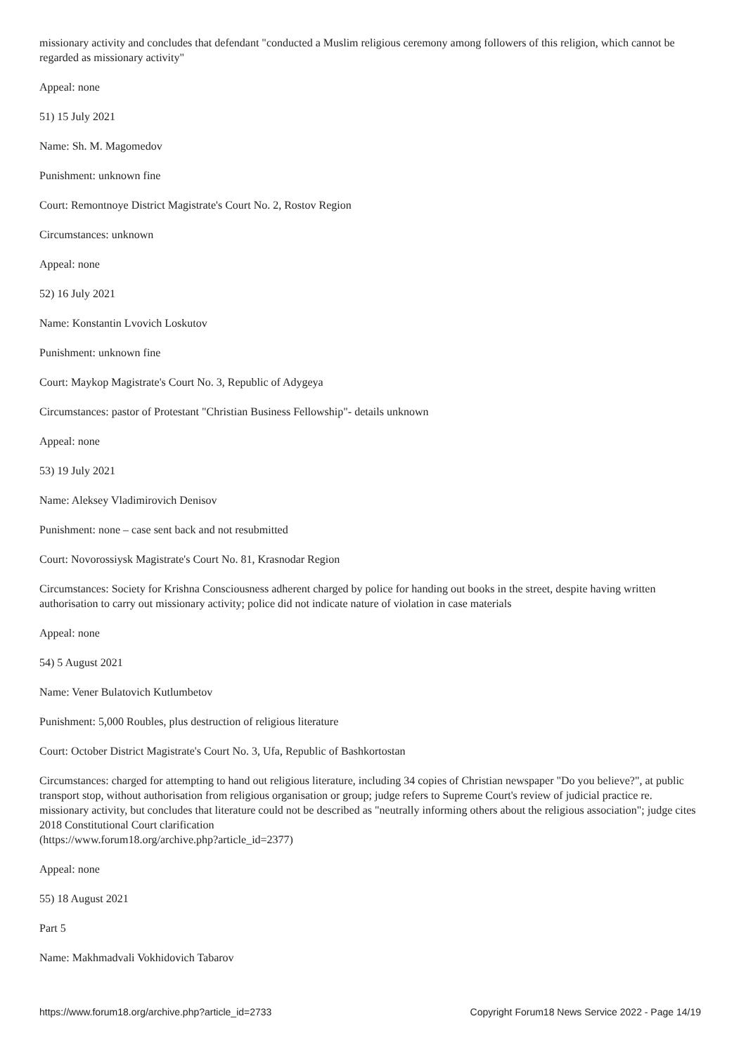missionary activity and concludes that defendant "conducted a Muslim religious ceremony among followers of this religion, which cannot be regarded as missionary activity"
Appeal: none
51) 15 July 2021
Name: Sh. M. Magomedov
Punishment: unknown fine
Court: Remontnoye District Magistrate's Court No. 2, Rostov Region
Circumstances: unknown
Appeal: none
52) 16 July 2021
Name: Konstantin Lvovich Loskutov
Punishment: unknown fine
Court: Maykop Magistrate's Court No. 3, Republic of Adygeya
Circumstances: pastor of Protestant "Christian Business Fellowship"- details unknown
Appeal: none
53) 19 July 2021
Name: Aleksey Vladimirovich Denisov
Punishment: none – case sent back and not resubmitted
Court: Novorossiysk Magistrate's Court No. 81, Krasnodar Region
Circumstances: Society for Krishna Consciousness adherent charged by police for handing out books in the street, despite having written authorisation to carry out missionary activity; police did not indicate nature of violation in case materials
Appeal: none
54) 5 August 2021
Name: Vener Bulatovich Kutlumbetov
Punishment: 5,000 Roubles, plus destruction of religious literature
Court: October District Magistrate's Court No. 3, Ufa, Republic of Bashkortostan
Circumstances: charged for attempting to hand out religious literature, including 34 copies of Christian newspaper "Do you believe?", at public transport stop, without authorisation from religious organisation or group; judge refers to Supreme Court's review of judicial practice re. missionary activity, but concludes that literature could not be described as "neutrally informing others about the religious association"; judge cites 2018 Constitutional Court clarification
(https://www.forum18.org/archive.php?article_id=2377)
Appeal: none
55) 18 August 2021
Part 5
Name: Makhmadvali Vokhidovich Tabarov
https://www.forum18.org/archive.php?article_id=2733 Copyright Forum18 News Service 2022 - Page 14/19